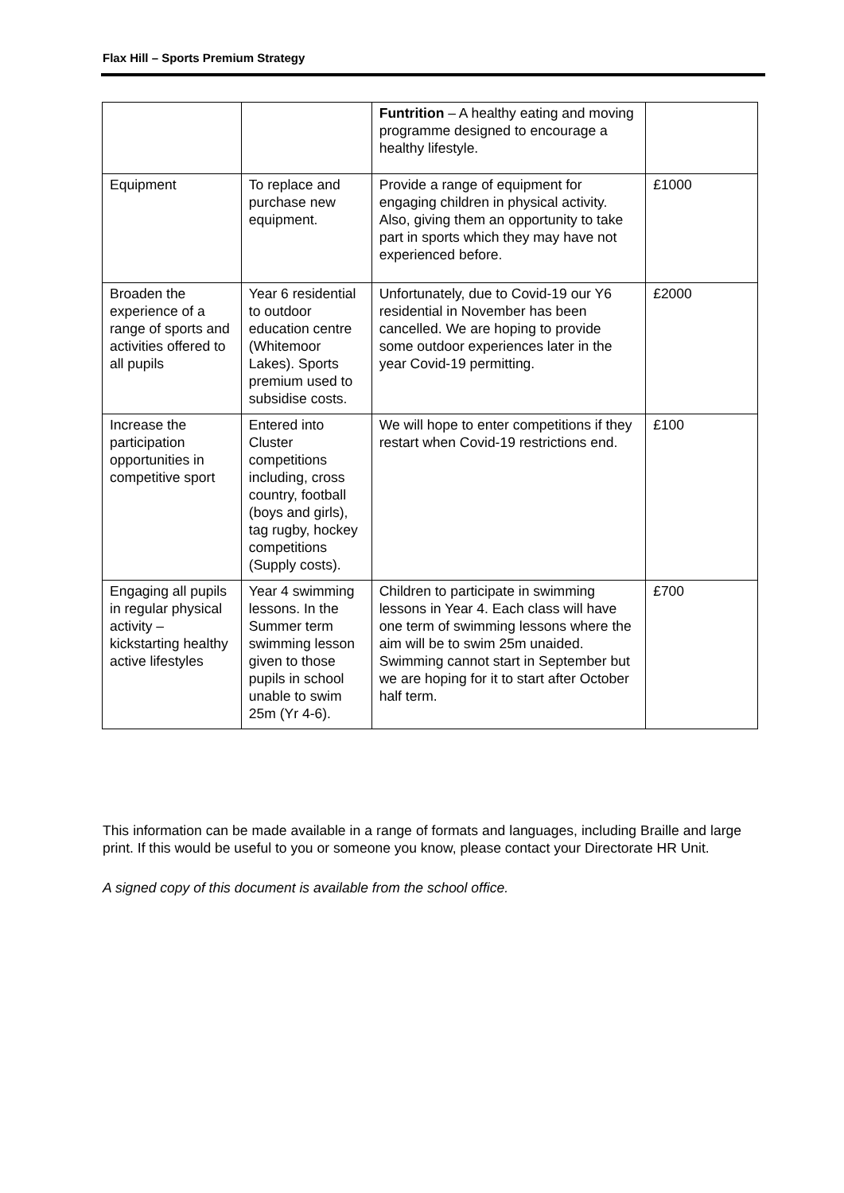Flax Hill – Sports Premium Strategy
| | | Funtrition – A healthy eating and moving programme designed to encourage a healthy lifestyle. | |
| Equipment | To replace and purchase new equipment. | Provide a range of equipment for engaging children in physical activity. Also, giving them an opportunity to take part in sports which they may have not experienced before. | £1000 |
| Broaden the experience of a range of sports and activities offered to all pupils | Year 6 residential to outdoor education centre (Whitemoor Lakes). Sports premium used to subsidise costs. | Unfortunately, due to Covid-19 our Y6 residential in November has been cancelled. We are hoping to provide some outdoor experiences later in the year Covid-19 permitting. | £2000 |
| Increase the participation opportunities in competitive sport | Entered into Cluster competitions including, cross country, football (boys and girls), tag rugby, hockey competitions (Supply costs). | We will hope to enter competitions if they restart when Covid-19 restrictions end. | £100 |
| Engaging all pupils in regular physical activity – kickstarting healthy active lifestyles | Year 4 swimming lessons. In the Summer term swimming lesson given to those pupils in school unable to swim 25m (Yr 4-6). | Children to participate in swimming lessons in Year 4. Each class will have one term of swimming lessons where the aim will be to swim 25m unaided. Swimming cannot start in September but we are hoping for it to start after October half term. | £700 |
This information can be made available in a range of formats and languages, including Braille and large print. If this would be useful to you or someone you know, please contact your Directorate HR Unit.
A signed copy of this document is available from the school office.